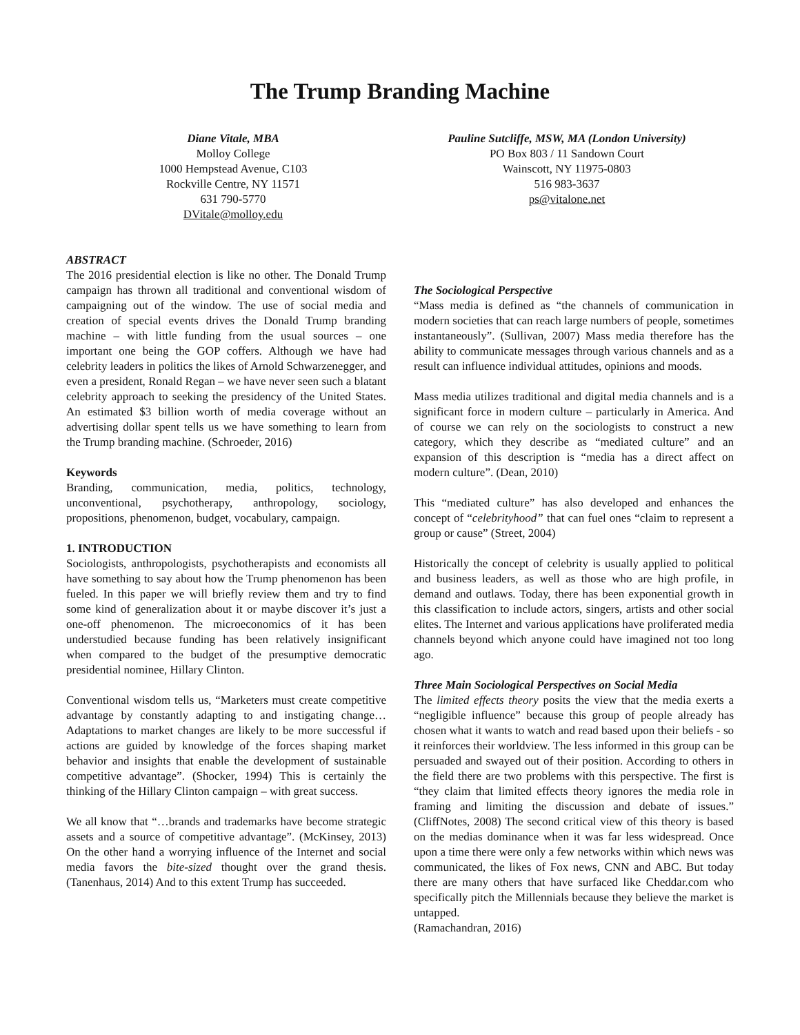The Trump Branding Machine
Diane Vitale, MBA
Molloy College
1000 Hempstead Avenue, C103
Rockville Centre, NY 11571
631 790-5770
DVitale@molloy.edu
Pauline Sutcliffe, MSW, MA (London University)
PO Box 803 / 11 Sandown Court
Wainscott, NY 11975-0803
516 983-3637
ps@vitalone.net
ABSTRACT
The 2016 presidential election is like no other. The Donald Trump campaign has thrown all traditional and conventional wisdom of campaigning out of the window. The use of social media and creation of special events drives the Donald Trump branding machine – with little funding from the usual sources – one important one being the GOP coffers. Although we have had celebrity leaders in politics the likes of Arnold Schwarzenegger, and even a president, Ronald Regan – we have never seen such a blatant celebrity approach to seeking the presidency of the United States. An estimated $3 billion worth of media coverage without an advertising dollar spent tells us we have something to learn from the Trump branding machine. (Schroeder, 2016)
Keywords
Branding, communication, media, politics, technology, unconventional, psychotherapy, anthropology, sociology, propositions, phenomenon, budget, vocabulary, campaign.
1. INTRODUCTION
Sociologists, anthropologists, psychotherapists and economists all have something to say about how the Trump phenomenon has been fueled. In this paper we will briefly review them and try to find some kind of generalization about it or maybe discover it’s just a one-off phenomenon. The microeconomics of it has been understudied because funding has been relatively insignificant when compared to the budget of the presumptive democratic presidential nominee, Hillary Clinton.
Conventional wisdom tells us, “Marketers must create competitive advantage by constantly adapting to and instigating change…Adaptations to market changes are likely to be more successful if actions are guided by knowledge of the forces shaping market behavior and insights that enable the development of sustainable competitive advantage”. (Shocker, 1994) This is certainly the thinking of the Hillary Clinton campaign – with great success.
We all know that “…brands and trademarks have become strategic assets and a source of competitive advantage”. (McKinsey, 2013) On the other hand a worrying influence of the Internet and social media favors the bite-sized thought over the grand thesis. (Tanenhaus, 2014) And to this extent Trump has succeeded.
The Sociological Perspective
“Mass media is defined as “the channels of communication in modern societies that can reach large numbers of people, sometimes instantaneously”. (Sullivan, 2007) Mass media therefore has the ability to communicate messages through various channels and as a result can influence individual attitudes, opinions and moods.
Mass media utilizes traditional and digital media channels and is a significant force in modern culture – particularly in America. And of course we can rely on the sociologists to construct a new category, which they describe as “mediated culture” and an expansion of this description is “media has a direct affect on modern culture”. (Dean, 2010)
This “mediated culture” has also developed and enhances the concept of “celebrityhood” that can fuel ones “claim to represent a group or cause” (Street, 2004)
Historically the concept of celebrity is usually applied to political and business leaders, as well as those who are high profile, in demand and outlaws. Today, there has been exponential growth in this classification to include actors, singers, artists and other social elites. The Internet and various applications have proliferated media channels beyond which anyone could have imagined not too long ago.
Three Main Sociological Perspectives on Social Media
The limited effects theory posits the view that the media exerts a “negligible influence” because this group of people already has chosen what it wants to watch and read based upon their beliefs - so it reinforces their worldview. The less informed in this group can be persuaded and swayed out of their position. According to others in the field there are two problems with this perspective. The first is “they claim that limited effects theory ignores the media role in framing and limiting the discussion and debate of issues.” (CliffNotes, 2008) The second critical view of this theory is based on the medias dominance when it was far less widespread. Once upon a time there were only a few networks within which news was communicated, the likes of Fox news, CNN and ABC. But today there are many others that have surfaced like Cheddar.com who specifically pitch the Millennials because they believe the market is untapped.
(Ramachandran, 2016)